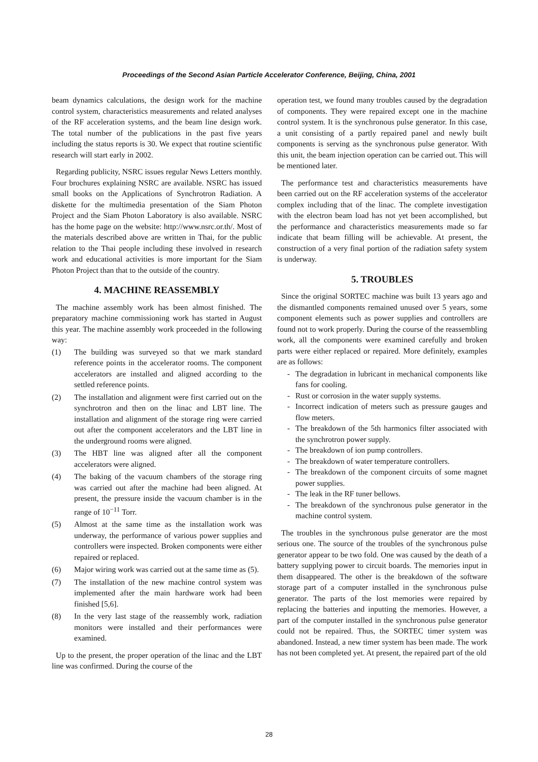Proceedings of the Second Asian Particle Accelerator Conference, Beijing, China, 2001
beam dynamics calculations, the design work for the machine control system, characteristics measurements and related analyses of the RF acceleration systems, and the beam line design work. The total number of the publications in the past five years including the status reports is 30. We expect that routine scientific research will start early in 2002.
Regarding publicity, NSRC issues regular News Letters monthly. Four brochures explaining NSRC are available. NSRC has issued small books on the Applications of Synchrotron Radiation. A diskette for the multimedia presentation of the Siam Photon Project and the Siam Photon Laboratory is also available. NSRC has the home page on the website: http://www.nsrc.or.th/. Most of the materials described above are written in Thai, for the public relation to the Thai people including these involved in research work and educational activities is more important for the Siam Photon Project than that to the outside of the country.
4. MACHINE REASSEMBLY
The machine assembly work has been almost finished. The preparatory machine commissioning work has started in August this year. The machine assembly work proceeded in the following way:
(1) The building was surveyed so that we mark standard reference points in the accelerator rooms. The component accelerators are installed and aligned according to the settled reference points.
(2) The installation and alignment were first carried out on the synchrotron and then on the linac and LBT line. The installation and alignment of the storage ring were carried out after the component accelerators and the LBT line in the underground rooms were aligned.
(3) The HBT line was aligned after all the component accelerators were aligned.
(4) The baking of the vacuum chambers of the storage ring was carried out after the machine had been aligned. At present, the pressure inside the vacuum chamber is in the range of 10<sup>−11</sup> Torr.
(5) Almost at the same time as the installation work was underway, the performance of various power supplies and controllers were inspected. Broken components were either repaired or replaced.
(6) Major wiring work was carried out at the same time as (5).
(7) The installation of the new machine control system was implemented after the main hardware work had been finished [5,6].
(8) In the very last stage of the reassembly work, radiation monitors were installed and their performances were examined.
Up to the present, the proper operation of the linac and the LBT line was confirmed. During the course of the
operation test, we found many troubles caused by the degradation of components. They were repaired except one in the machine control system. It is the synchronous pulse generator. In this case, a unit consisting of a partly repaired panel and newly built components is serving as the synchronous pulse generator. With this unit, the beam injection operation can be carried out. This will be mentioned later.
The performance test and characteristics measurements have been carried out on the RF acceleration systems of the accelerator complex including that of the linac. The complete investigation with the electron beam load has not yet been accomplished, but the performance and characteristics measurements made so far indicate that beam filling will be achievable. At present, the construction of a very final portion of the radiation safety system is underway.
5. TROUBLES
Since the original SORTEC machine was built 13 years ago and the dismantled components remained unused over 5 years, some component elements such as power supplies and controllers are found not to work properly. During the course of the reassembling work, all the components were examined carefully and broken parts were either replaced or repaired. More definitely, examples are as follows:
- The degradation in lubricant in mechanical components like fans for cooling.
- Rust or corrosion in the water supply systems.
- Incorrect indication of meters such as pressure gauges and flow meters.
- The breakdown of the 5th harmonics filter associated with the synchrotron power supply.
- The breakdown of ion pump controllers.
- The breakdown of water temperature controllers.
- The breakdown of the component circuits of some magnet power supplies.
- The leak in the RF tuner bellows.
- The breakdown of the synchronous pulse generator in the machine control system.
The troubles in the synchronous pulse generator are the most serious one. The source of the troubles of the synchronous pulse generator appear to be two fold. One was caused by the death of a battery supplying power to circuit boards. The memories input in them disappeared. The other is the breakdown of the software storage part of a computer installed in the synchronous pulse generator. The parts of the lost memories were repaired by replacing the batteries and inputting the memories. However, a part of the computer installed in the synchronous pulse generator could not be repaired. Thus, the SORTEC timer system was abandoned. Instead, a new timer system has been made. The work has not been completed yet. At present, the repaired part of the old
28